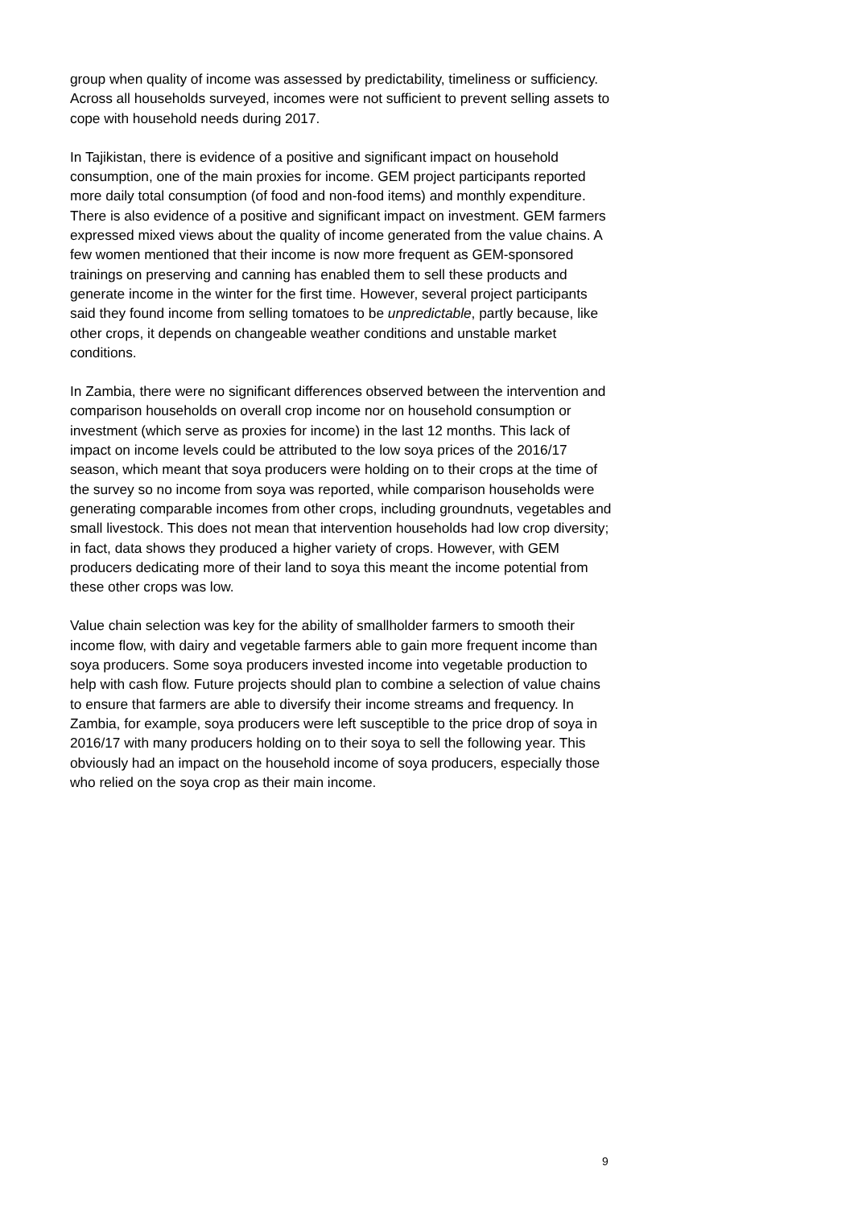group when quality of income was assessed by predictability, timeliness or sufficiency. Across all households surveyed, incomes were not sufficient to prevent selling assets to cope with household needs during 2017.
In Tajikistan, there is evidence of a positive and significant impact on household consumption, one of the main proxies for income. GEM project participants reported more daily total consumption (of food and non-food items) and monthly expenditure. There is also evidence of a positive and significant impact on investment. GEM farmers expressed mixed views about the quality of income generated from the value chains. A few women mentioned that their income is now more frequent as GEM-sponsored trainings on preserving and canning has enabled them to sell these products and generate income in the winter for the first time. However, several project participants said they found income from selling tomatoes to be unpredictable, partly because, like other crops, it depends on changeable weather conditions and unstable market conditions.
In Zambia, there were no significant differences observed between the intervention and comparison households on overall crop income nor on household consumption or investment (which serve as proxies for income) in the last 12 months. This lack of impact on income levels could be attributed to the low soya prices of the 2016/17 season, which meant that soya producers were holding on to their crops at the time of the survey so no income from soya was reported, while comparison households were generating comparable incomes from other crops, including groundnuts, vegetables and small livestock. This does not mean that intervention households had low crop diversity; in fact, data shows they produced a higher variety of crops. However, with GEM producers dedicating more of their land to soya this meant the income potential from these other crops was low.
Value chain selection was key for the ability of smallholder farmers to smooth their income flow, with dairy and vegetable farmers able to gain more frequent income than soya producers. Some soya producers invested income into vegetable production to help with cash flow. Future projects should plan to combine a selection of value chains to ensure that farmers are able to diversify their income streams and frequency. In Zambia, for example, soya producers were left susceptible to the price drop of soya in 2016/17 with many producers holding on to their soya to sell the following year. This obviously had an impact on the household income of soya producers, especially those who relied on the soya crop as their main income.
9